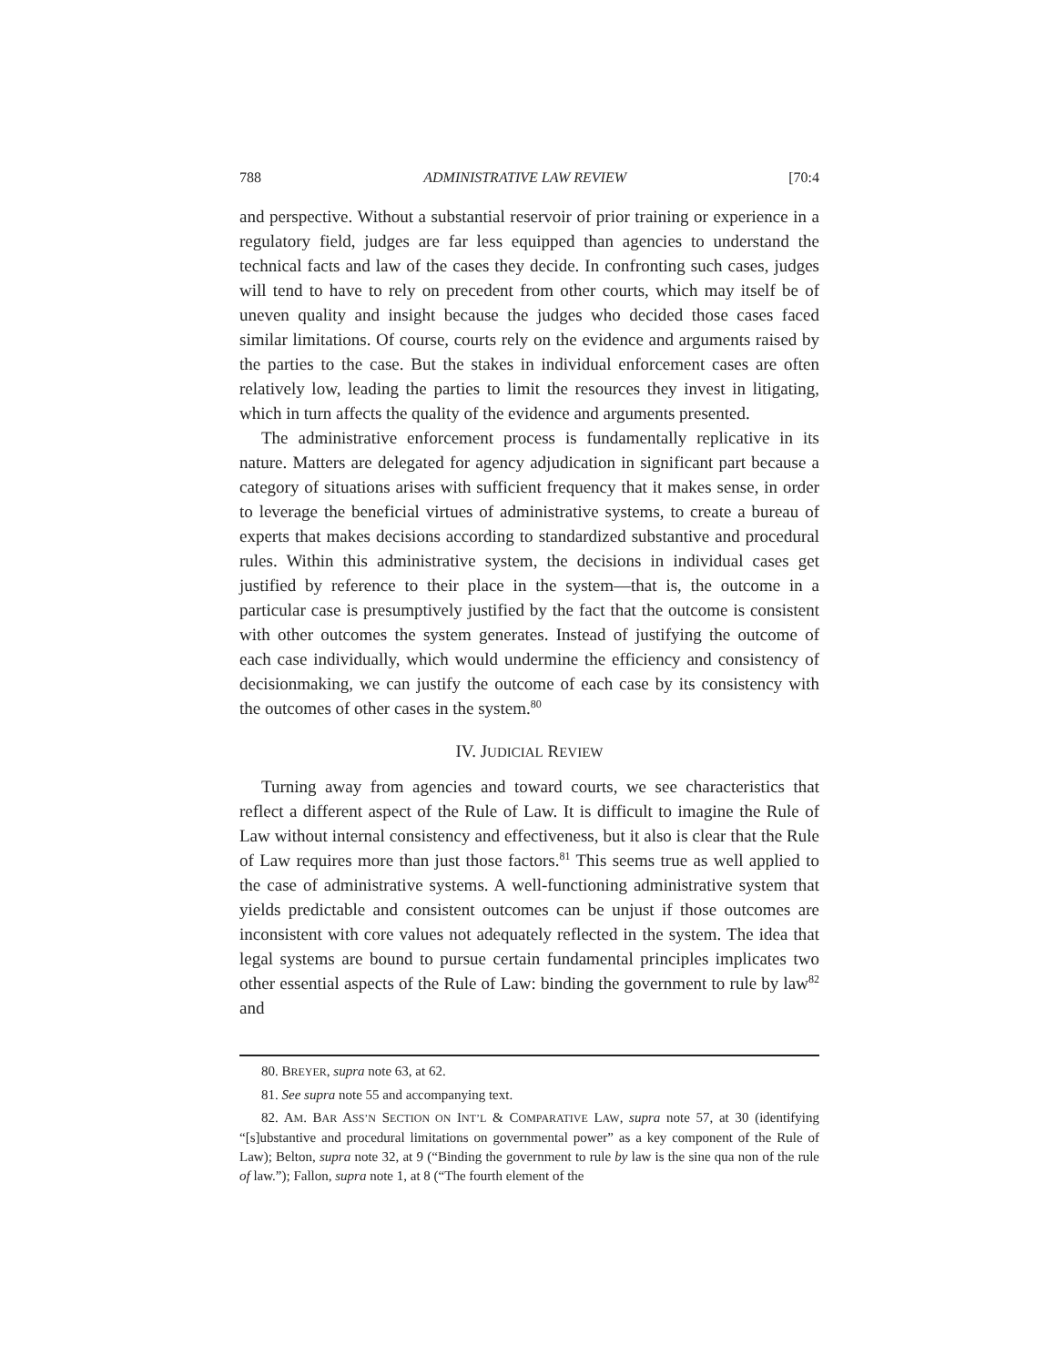788 ADMINISTRATIVE LAW REVIEW [70:4
and perspective. Without a substantial reservoir of prior training or experience in a regulatory field, judges are far less equipped than agencies to understand the technical facts and law of the cases they decide. In confronting such cases, judges will tend to have to rely on precedent from other courts, which may itself be of uneven quality and insight because the judges who decided those cases faced similar limitations. Of course, courts rely on the evidence and arguments raised by the parties to the case. But the stakes in individual enforcement cases are often relatively low, leading the parties to limit the resources they invest in litigating, which in turn affects the quality of the evidence and arguments presented.
The administrative enforcement process is fundamentally replicative in its nature. Matters are delegated for agency adjudication in significant part because a category of situations arises with sufficient frequency that it makes sense, in order to leverage the beneficial virtues of administrative systems, to create a bureau of experts that makes decisions according to standardized substantive and procedural rules. Within this administrative system, the decisions in individual cases get justified by reference to their place in the system—that is, the outcome in a particular case is presumptively justified by the fact that the outcome is consistent with other outcomes the system generates. Instead of justifying the outcome of each case individually, which would undermine the efficiency and consistency of decisionmaking, we can justify the outcome of each case by its consistency with the outcomes of other cases in the system.<sup>80</sup>
IV. JUDICIAL REVIEW
Turning away from agencies and toward courts, we see characteristics that reflect a different aspect of the Rule of Law. It is difficult to imagine the Rule of Law without internal consistency and effectiveness, but it also is clear that the Rule of Law requires more than just those factors.<sup>81</sup> This seems true as well applied to the case of administrative systems. A well-functioning administrative system that yields predictable and consistent outcomes can be unjust if those outcomes are inconsistent with core values not adequately reflected in the system. The idea that legal systems are bound to pursue certain fundamental principles implicates two other essential aspects of the Rule of Law: binding the government to rule by law<sup>82</sup> and
80. BREYER, supra note 63, at 62.
81. See supra note 55 and accompanying text.
82. AM. BAR ASS’N SECTION ON INT’L & COMPARATIVE LAW, supra note 57, at 30 (identifying “[s]ubstantive and procedural limitations on governmental power” as a key component of the Rule of Law); Belton, supra note 32, at 9 (“Binding the government to rule by law is the sine qua non of the rule of law.”); Fallon, supra note 1, at 8 (“The fourth element of the